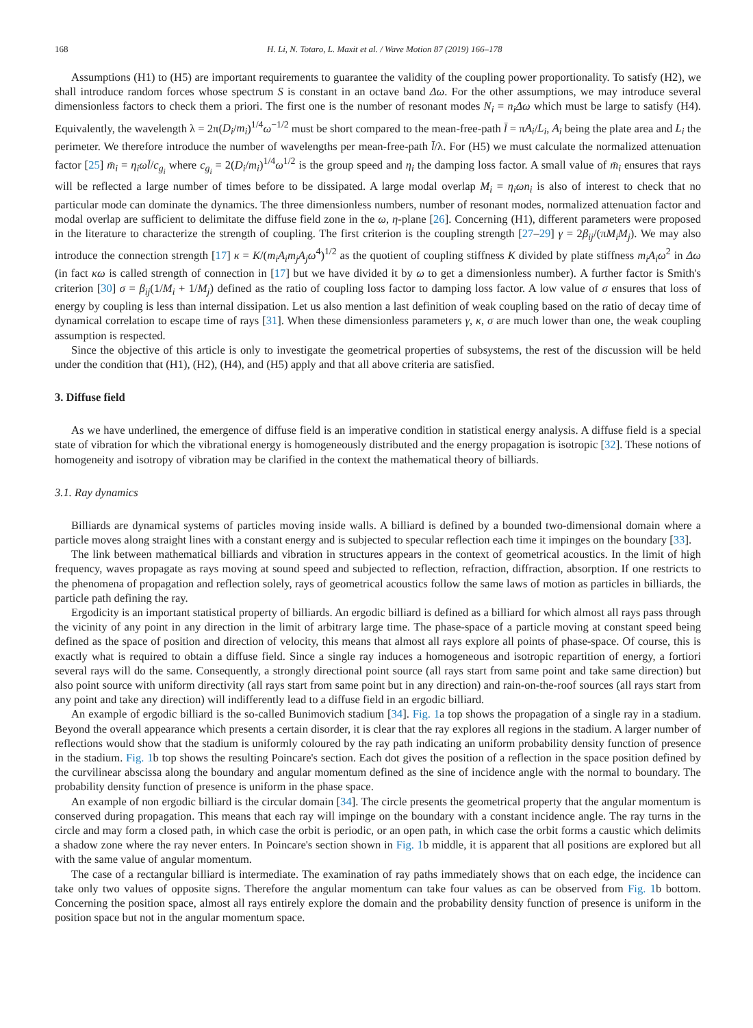168 H. Li, N. Totaro, L. Maxit et al. / Wave Motion 87 (2019) 166–178
Assumptions (H1) to (H5) are important requirements to guarantee the validity of the coupling power proportionality. To satisfy (H2), we shall introduce random forces whose spectrum S is constant in an octave band Δω. For the other assumptions, we may introduce several dimensionless factors to check them a priori. The first one is the number of resonant modes N<sub>i</sub> = n<sub>i</sub>Δω which must be large to satisfy (H4). Equivalently, the wavelength λ = 2π(D<sub>i</sub>/m<sub>i</sub>)<sup>1/4</sup>ω<sup>−1/2</sup> must be short compared to the mean-free-path l̄ = πA<sub>i</sub>/L<sub>i</sub>, A<sub>i</sub> being the plate area and L<sub>i</sub> the perimeter. We therefore introduce the number of wavelengths per mean-free-path l̄/λ. For (H5) we must calculate the normalized attenuation factor [25] m̄<sub>i</sub> = η<sub>i</sub>ωl̄/c<sub>g<sub>i</sub></sub> where c<sub>g<sub>i</sub></sub> = 2(D<sub>i</sub>/m<sub>i</sub>)<sup>1/4</sup>ω<sup>1/2</sup> is the group speed and η<sub>i</sub> the damping loss factor. A small value of m̄<sub>i</sub> ensures that rays will be reflected a large number of times before to be dissipated. A large modal overlap M<sub>i</sub> = η<sub>i</sub>ωn<sub>i</sub> is also of interest to check that no particular mode can dominate the dynamics. The three dimensionless numbers, number of resonant modes, normalized attenuation factor and modal overlap are sufficient to delimitate the diffuse field zone in the ω, η-plane [26]. Concerning (H1), different parameters were proposed in the literature to characterize the strength of coupling. The first criterion is the coupling strength [27–29] γ = 2β<sub>ij</sub>/(πM<sub>i</sub>M<sub>j</sub>). We may also introduce the connection strength [17] κ = K/(m<sub>i</sub>A<sub>i</sub>m<sub>j</sub>A<sub>j</sub>ω<sup>4</sup>)<sup>1/2</sup> as the quotient of coupling stiffness K divided by plate stiffness m<sub>i</sub>A<sub>i</sub>ω<sup>2</sup> in Δω (in fact κω is called strength of connection in [17] but we have divided it by ω to get a dimensionless number). A further factor is Smith's criterion [30] σ = β<sub>ij</sub>(1/M<sub>i</sub> + 1/M<sub>j</sub>) defined as the ratio of coupling loss factor to damping loss factor. A low value of σ ensures that loss of energy by coupling is less than internal dissipation. Let us also mention a last definition of weak coupling based on the ratio of decay time of dynamical correlation to escape time of rays [31]. When these dimensionless parameters γ, κ, σ are much lower than one, the weak coupling assumption is respected.
Since the objective of this article is only to investigate the geometrical properties of subsystems, the rest of the discussion will be held under the condition that (H1), (H2), (H4), and (H5) apply and that all above criteria are satisfied.
3. Diffuse field
As we have underlined, the emergence of diffuse field is an imperative condition in statistical energy analysis. A diffuse field is a special state of vibration for which the vibrational energy is homogeneously distributed and the energy propagation is isotropic [32]. These notions of homogeneity and isotropy of vibration may be clarified in the context the mathematical theory of billiards.
3.1. Ray dynamics
Billiards are dynamical systems of particles moving inside walls. A billiard is defined by a bounded two-dimensional domain where a particle moves along straight lines with a constant energy and is subjected to specular reflection each time it impinges on the boundary [33].
The link between mathematical billiards and vibration in structures appears in the context of geometrical acoustics. In the limit of high frequency, waves propagate as rays moving at sound speed and subjected to reflection, refraction, diffraction, absorption. If one restricts to the phenomena of propagation and reflection solely, rays of geometrical acoustics follow the same laws of motion as particles in billiards, the particle path defining the ray.
Ergodicity is an important statistical property of billiards. An ergodic billiard is defined as a billiard for which almost all rays pass through the vicinity of any point in any direction in the limit of arbitrary large time. The phase-space of a particle moving at constant speed being defined as the space of position and direction of velocity, this means that almost all rays explore all points of phase-space. Of course, this is exactly what is required to obtain a diffuse field. Since a single ray induces a homogeneous and isotropic repartition of energy, a fortiori several rays will do the same. Consequently, a strongly directional point source (all rays start from same point and take same direction) but also point source with uniform directivity (all rays start from same point but in any direction) and rain-on-the-roof sources (all rays start from any point and take any direction) will indifferently lead to a diffuse field in an ergodic billiard.
An example of ergodic billiard is the so-called Bunimovich stadium [34]. Fig. 1a top shows the propagation of a single ray in a stadium. Beyond the overall appearance which presents a certain disorder, it is clear that the ray explores all regions in the stadium. A larger number of reflections would show that the stadium is uniformly coloured by the ray path indicating an uniform probability density function of presence in the stadium. Fig. 1b top shows the resulting Poincare's section. Each dot gives the position of a reflection in the space position defined by the curvilinear abscissa along the boundary and angular momentum defined as the sine of incidence angle with the normal to boundary. The probability density function of presence is uniform in the phase space.
An example of non ergodic billiard is the circular domain [34]. The circle presents the geometrical property that the angular momentum is conserved during propagation. This means that each ray will impinge on the boundary with a constant incidence angle. The ray turns in the circle and may form a closed path, in which case the orbit is periodic, or an open path, in which case the orbit forms a caustic which delimits a shadow zone where the ray never enters. In Poincare's section shown in Fig. 1b middle, it is apparent that all positions are explored but all with the same value of angular momentum.
The case of a rectangular billiard is intermediate. The examination of ray paths immediately shows that on each edge, the incidence can take only two values of opposite signs. Therefore the angular momentum can take four values as can be observed from Fig. 1b bottom. Concerning the position space, almost all rays entirely explore the domain and the probability density function of presence is uniform in the position space but not in the angular momentum space.